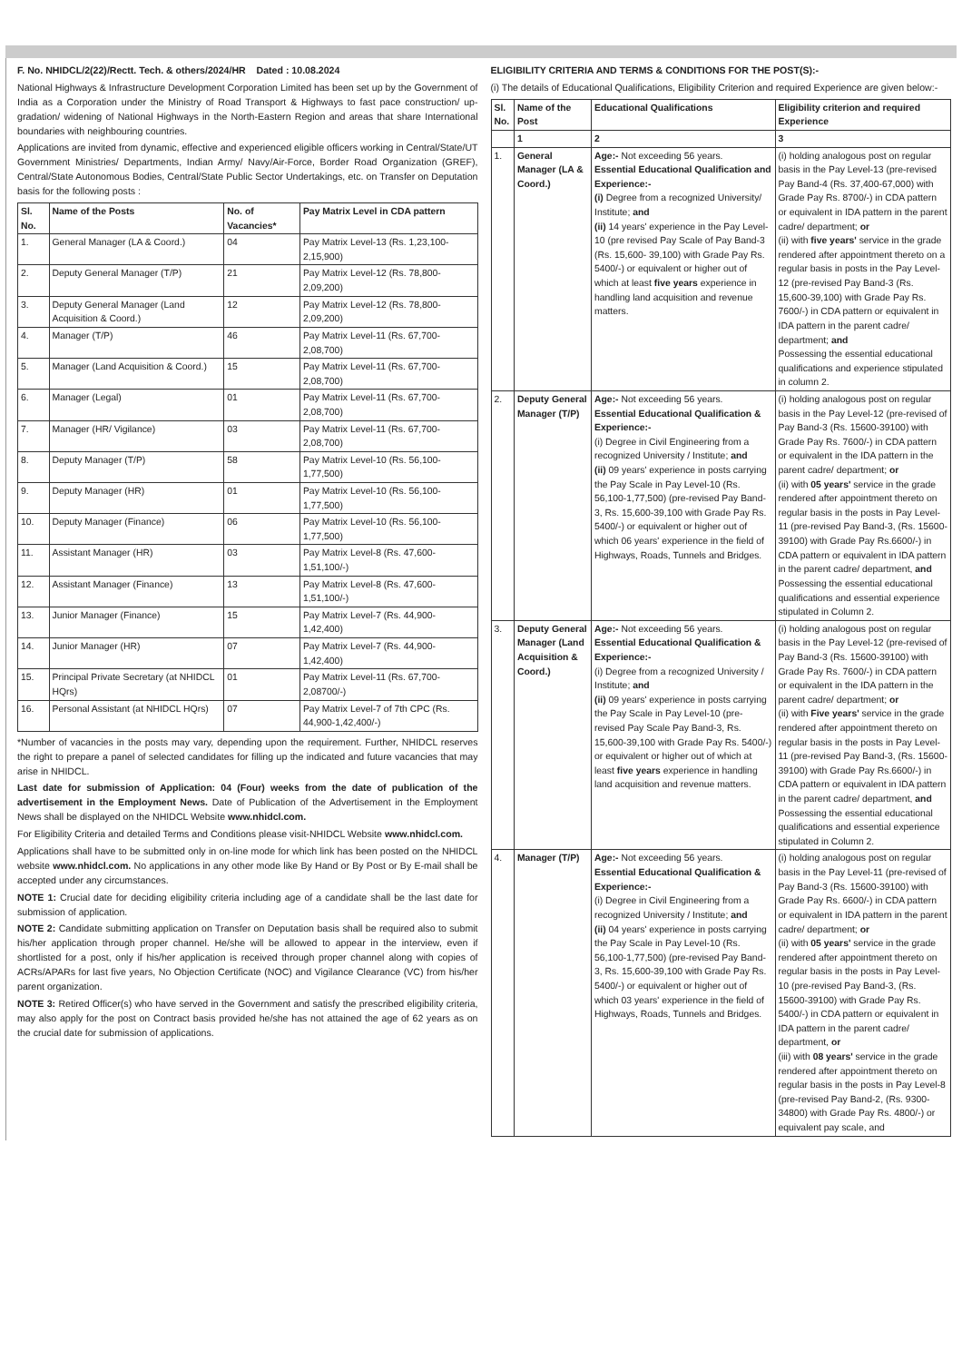F. No. NHIDCL/2(22)/Rectt. Tech. & others/2024/HR Dated : 10.08.2024
National Highways & Infrastructure Development Corporation Limited has been set up by the Government of India as a Corporation under the Ministry of Road Transport & Highways to fast pace construction/ up-gradation/ widening of National Highways in the North-Eastern Region and areas that share International boundaries with neighbouring countries.
Applications are invited from dynamic, effective and experienced eligible officers working in Central/State/UT Government Ministries/ Departments, Indian Army/ Navy/Air-Force, Border Road Organization (GREF), Central/State Autonomous Bodies, Central/State Public Sector Undertakings, etc. on Transfer on Deputation basis for the following posts :
| Sl. No. | Name of the Posts | No. of Vacancies* | Pay Matrix Level in CDA pattern |
| --- | --- | --- | --- |
| 1. | General Manager (LA & Coord.) | 04 | Pay Matrix Level-13 (Rs. 1,23,100-2,15,900) |
| 2. | Deputy General Manager (T/P) | 21 | Pay Matrix Level-12 (Rs. 78,800-2,09,200) |
| 3. | Deputy General Manager (Land Acquisition & Coord.) | 12 | Pay Matrix Level-12 (Rs. 78,800-2,09,200) |
| 4. | Manager (T/P) | 46 | Pay Matrix Level-11 (Rs. 67,700-2,08,700) |
| 5. | Manager (Land Acquisition & Coord.) | 15 | Pay Matrix Level-11 (Rs. 67,700-2,08,700) |
| 6. | Manager (Legal) | 01 | Pay Matrix Level-11 (Rs. 67,700-2,08,700) |
| 7. | Manager (HR/ Vigilance) | 03 | Pay Matrix Level-11 (Rs. 67,700-2,08,700) |
| 8. | Deputy Manager (T/P) | 58 | Pay Matrix Level-10 (Rs. 56,100-1,77,500) |
| 9. | Deputy Manager (HR) | 01 | Pay Matrix Level-10 (Rs. 56,100-1,77,500) |
| 10. | Deputy Manager (Finance) | 06 | Pay Matrix Level-10 (Rs. 56,100-1,77,500) |
| 11. | Assistant Manager (HR) | 03 | Pay Matrix Level-8 (Rs. 47,600-1,51,100/-) |
| 12. | Assistant Manager (Finance) | 13 | Pay Matrix Level-8 (Rs. 47,600-1,51,100/-) |
| 13. | Junior Manager (Finance) | 15 | Pay Matrix Level-7 (Rs. 44,900-1,42,400) |
| 14. | Junior Manager (HR) | 07 | Pay Matrix Level-7 (Rs. 44,900-1,42,400) |
| 15. | Principal Private Secretary (at NHIDCL HQrs) | 01 | Pay Matrix Level-11 (Rs. 67,700-2,08700/-) |
| 16. | Personal Assistant (at NHIDCL HQrs) | 07 | Pay Matrix Level-7 of 7th CPC (Rs. 44,900-1,42,400/-) |
*Number of vacancies in the posts may vary, depending upon the requirement. Further, NHIDCL reserves the right to prepare a panel of selected candidates for filling up the indicated and future vacancies that may arise in NHIDCL.
Last date for submission of Application: 04 (Four) weeks from the date of publication of the advertisement in the Employment News. Date of Publication of the Advertisement in the Employment News shall be displayed on the NHIDCL Website www.nhidcl.com.
For Eligibility Criteria and detailed Terms and Conditions please visit-NHIDCL Website www.nhidcl.com.
Applications shall have to be submitted only in on-line mode for which link has been posted on the NHIDCL website www.nhidcl.com. No applications in any other mode like By Hand or By Post or By E-mail shall be accepted under any circumstances.
NOTE 1: Crucial date for deciding eligibility criteria including age of a candidate shall be the last date for submission of application.
NOTE 2: Candidate submitting application on Transfer on Deputation basis shall be required also to submit his/her application through proper channel. He/she will be allowed to appear in the interview, even if shortlisted for a post, only if his/her application is received through proper channel along with copies of ACRs/APARs for last five years, No Objection Certificate (NOC) and Vigilance Clearance (VC) from his/her parent organization.
NOTE 3: Retired Officer(s) who have served in the Government and satisfy the prescribed eligibility criteria, may also apply for the post on Contract basis provided he/she has not attained the age of 62 years as on the crucial date for submission of applications.
ELIGIBILITY CRITERIA AND TERMS & CONDITIONS FOR THE POST(S):-
(i) The details of Educational Qualifications, Eligibility Criterion and required Experience are given below:-
| Sl. No. | Name of the Post | Educational Qualifications | Eligibility criterion and required Experience |
| --- | --- | --- | --- |
| | 1 | 2 | 3 |
| 1. | General Manager (LA & Coord.) | Age:- Not exceeding 56 years. Essential Educational Qualification and Experience:- (i) Degree from a recognized University/ Institute; and (ii) 14 years' experience in the Pay Level-10 (pre revised Pay Scale of Pay Band-3 (Rs. 15,600- 39,100) with Grade Pay Rs. 5400/-) or equivalent or higher out of which at least five years experience in handling land acquisition and revenue matters. | (i) holding analogous post on regular basis in the Pay Level-13 (pre-revised Pay Band-4 (Rs. 37,400-67,000) with Grade Pay Rs. 8700/-) in CDA pattern or equivalent in IDA pattern in the parent cadre/ department; or (ii) with five years' service in the grade rendered after appointment thereto on a regular basis in posts in the Pay Level-12 (pre-revised Pay Band-3 (Rs. 15,600-39,100) with Grade Pay Rs. 7600/-) in CDA pattern or equivalent in IDA pattern in the parent cadre/ department; and Possessing the essential educational qualifications and experience stipulated in column 2. |
| 2. | Deputy General Manager (T/P) | Age:- Not exceeding 56 years. Essential Educational Qualification & Experience:- (i) Degree in Civil Engineering from a recognized University / Institute; and (ii) 09 years' experience in posts carrying the Pay Scale in Pay Level-10 (Rs. 56,100-1,77,500) (pre-revised Pay Band-3, Rs. 15,600-39,100 with Grade Pay Rs. 5400/-) or equivalent or higher out of which 06 years' experience in the field of Highways, Roads, Tunnels and Bridges. | (i) holding analogous post on regular basis in the Pay Level-12 (pre-revised of Pay Band-3 (Rs. 15600-39100) with Grade Pay Rs. 7600/-) in CDA pattern or equivalent in the IDA pattern in the parent cadre/ department; or (ii) with 05 years' service in the grade rendered after appointment thereto on regular basis in the posts in Pay Level-11 (pre-revised Pay Band-3, (Rs. 15600-39100) with Grade Pay Rs.6600/-) in CDA pattern or equivalent in IDA pattern in the parent cadre/ department, and Possessing the essential educational qualifications and essential experience stipulated in Column 2. |
| 3. | Deputy General Manager (Land Acquisition & Coord.) | Age:- Not exceeding 56 years. Essential Educational Qualification & Experience:- (i) Degree from a recognized University / Institute; and (ii) 09 years' experience in posts carrying the Pay Scale in Pay Level-10 (pre-revised Pay Scale Pay Band-3, Rs. 15,600-39,100 with Grade Pay Rs. 5400/-) or equivalent or higher out of which at least five years experience in handling land acquisition and revenue matters. | (i) holding analogous post on regular basis in the Pay Level-12 (pre-revised of Pay Band-3 (Rs. 15600-39100) with Grade Pay Rs. 7600/-) in CDA pattern or equivalent in the IDA pattern in the parent cadre/ department; or (ii) with Five years' service in the grade rendered after appointment thereto on regular basis in the posts in Pay Level-11 (pre-revised Pay Band-3, (Rs. 15600-39100) with Grade Pay Rs.6600/-) in CDA pattern or equivalent in IDA pattern in the parent cadre/ department, and Possessing the essential educational qualifications and essential experience stipulated in Column 2. |
| 4. | Manager (T/P) | Age:- Not exceeding 56 years. Essential Educational Qualification & Experience:- (i) Degree in Civil Engineering from a recognized University / Institute; and (ii) 04 years' experience in posts carrying the Pay Scale in Pay Level-10 (Rs. 56,100-1,77,500) (pre-revised Pay Band-3, Rs. 15,600-39,100 with Grade Pay Rs. 5400/-) or equivalent or higher out of which 03 years' experience in the field of Highways, Roads, Tunnels and Bridges. | (i) holding analogous post on regular basis in the Pay Level-11 (pre-revised of Pay Band-3 (Rs. 15600-39100) with Grade Pay Rs. 6600/-) in CDA pattern or equivalent in IDA pattern in the parent cadre/ department; or (ii) with 05 years' service in the grade rendered after appointment thereto on regular basis in the posts in Pay Level-10 (pre-revised Pay Band-3, (Rs. 15600-39100) with Grade Pay Rs. 5400/-) in CDA pattern or equivalent in IDA pattern in the parent cadre/ department, or (iii) with 08 years' service in the grade rendered after appointment thereto on regular basis in the posts in Pay Level-8 (pre-revised Pay Band-2, (Rs. 9300- 34800) with Grade Pay Rs. 4800/-) or equivalent pay scale, and |